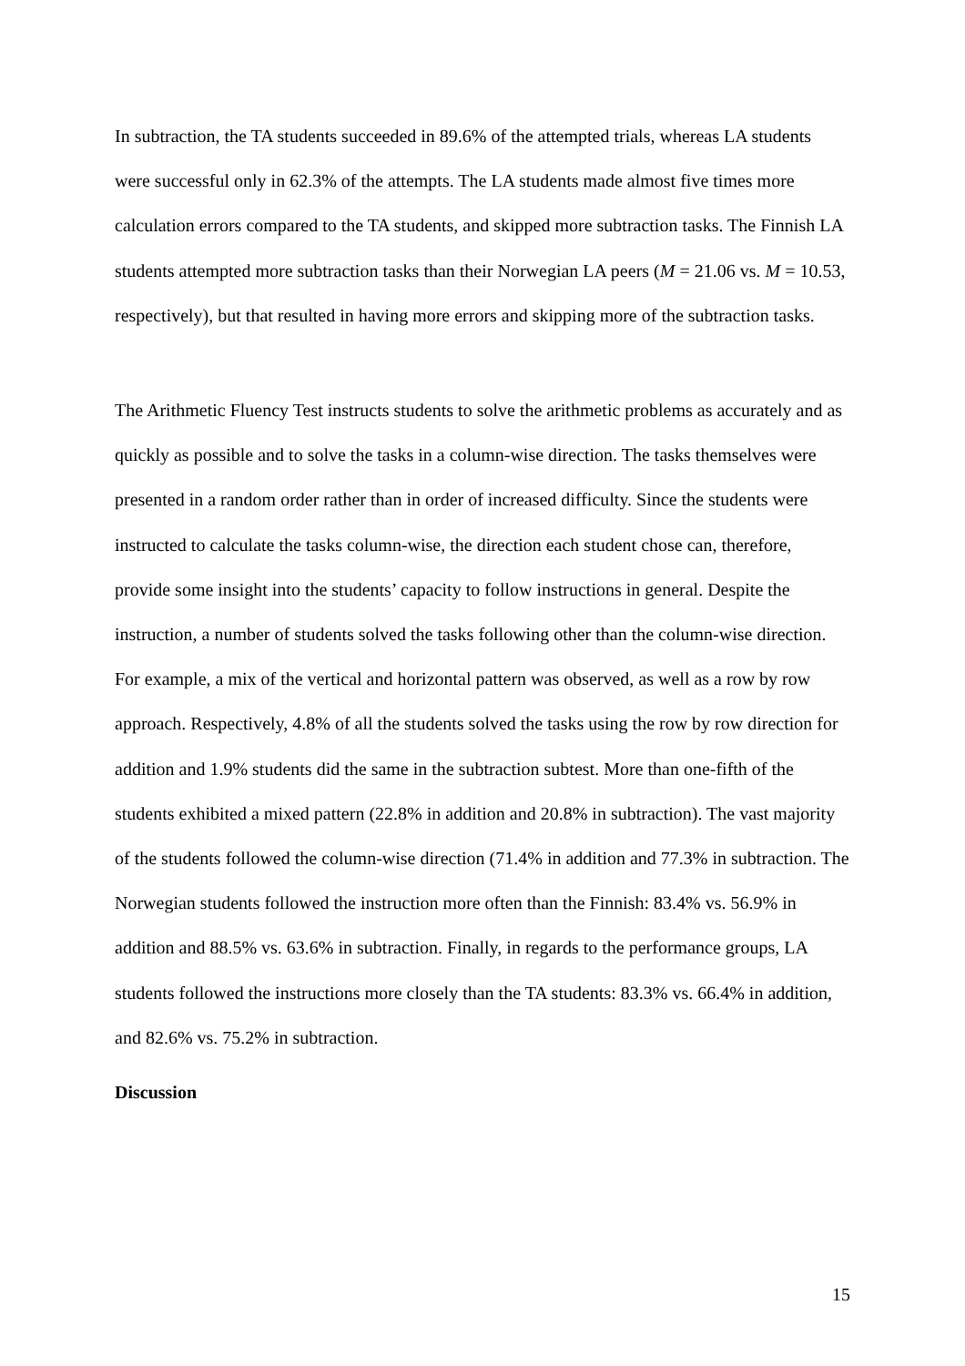In subtraction, the TA students succeeded in 89.6% of the attempted trials, whereas LA students were successful only in 62.3% of the attempts. The LA students made almost five times more calculation errors compared to the TA students, and skipped more subtraction tasks. The Finnish LA students attempted more subtraction tasks than their Norwegian LA peers (M = 21.06 vs. M = 10.53, respectively), but that resulted in having more errors and skipping more of the subtraction tasks.
The Arithmetic Fluency Test instructs students to solve the arithmetic problems as accurately and as quickly as possible and to solve the tasks in a column-wise direction. The tasks themselves were presented in a random order rather than in order of increased difficulty. Since the students were instructed to calculate the tasks column-wise, the direction each student chose can, therefore, provide some insight into the students’ capacity to follow instructions in general. Despite the instruction, a number of students solved the tasks following other than the column-wise direction. For example, a mix of the vertical and horizontal pattern was observed, as well as a row by row approach. Respectively, 4.8% of all the students solved the tasks using the row by row direction for addition and 1.9% students did the same in the subtraction subtest. More than one-fifth of the students exhibited a mixed pattern (22.8% in addition and 20.8% in subtraction). The vast majority of the students followed the column-wise direction (71.4% in addition and 77.3% in subtraction. The Norwegian students followed the instruction more often than the Finnish: 83.4% vs. 56.9% in addition and 88.5% vs. 63.6% in subtraction. Finally, in regards to the performance groups, LA students followed the instructions more closely than the TA students: 83.3% vs. 66.4% in addition, and 82.6% vs. 75.2% in subtraction.
Discussion
15